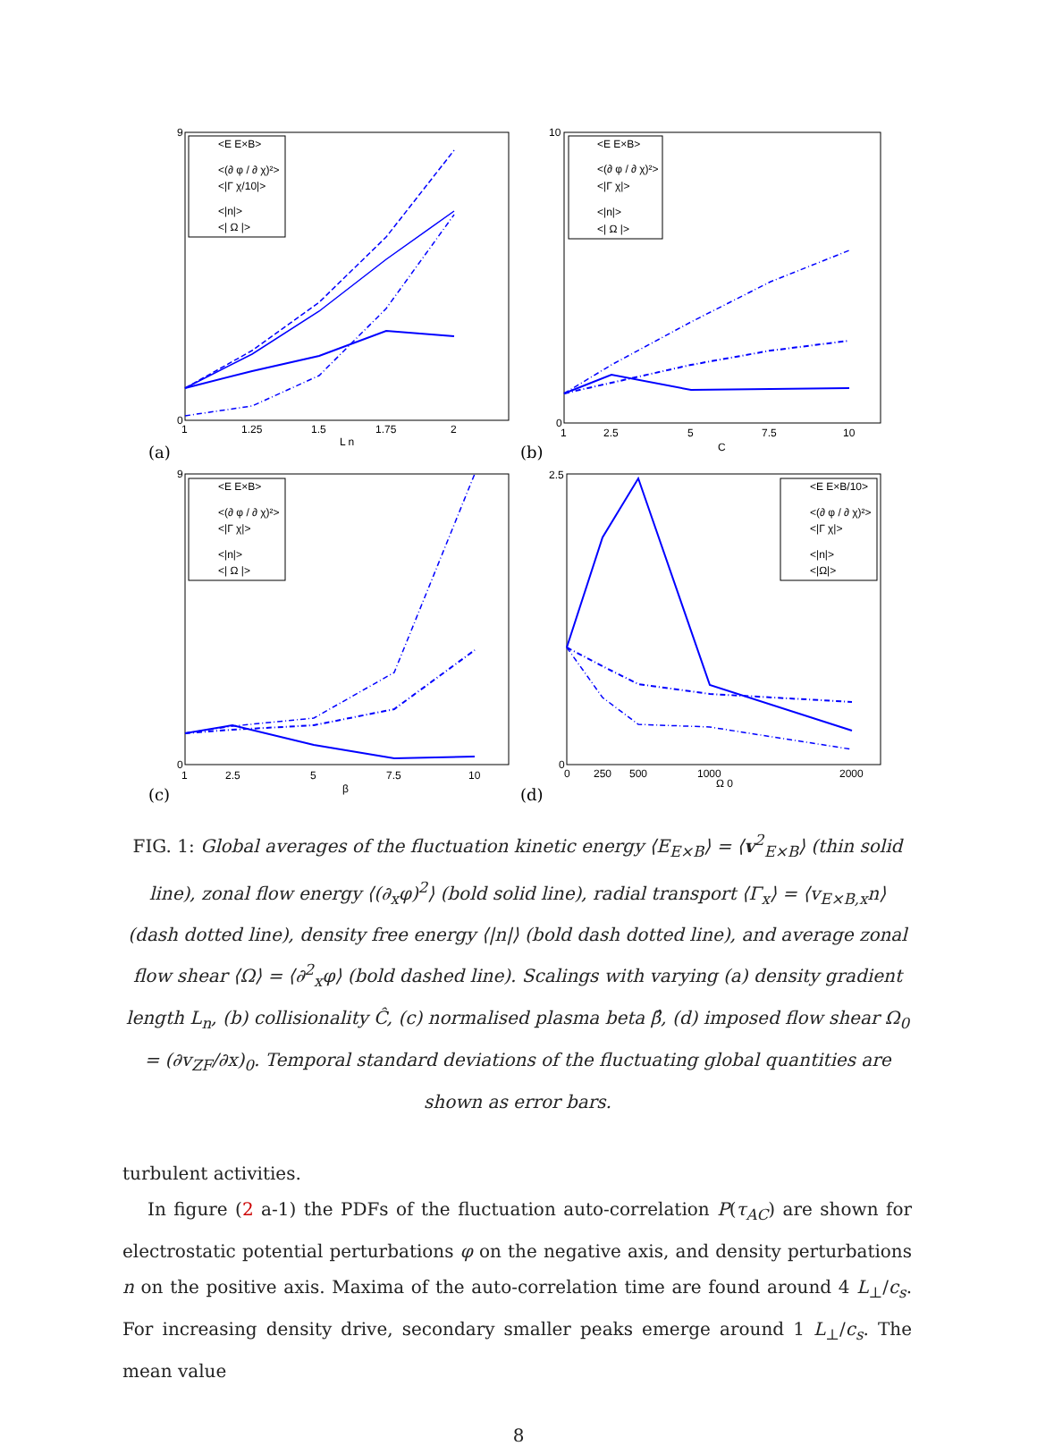<E E×B>
<(∂ φ / ∂ χ)²>
<|Γ χ/10|>
<|n|>
<| Ω |>
<E E×B>
<(∂ φ / ∂ χ)²>
<|Γ χ|>
<|n|>
<| Ω |>
<E E×B>
<(∂ φ / ∂ χ)²>
<|Γ χ|>
<|n|>
<| Ω |>
<E E×B/10>
<(∂ φ / ∂ χ)²>
<|Γ χ|>
<|n|>
<|Ω|>
1
1.25
1.5
1.75
2
L n
1
2.5
5
7.5
10
C
1
2.5
5
7.5
10
β
0
250
500
1000
2000
Ω 0
9
0
10
0
9
0
2.5
0
(a)
(b)
(c)
(d)
FIG. 1: Global averages of the fluctuation kinetic energy ⟨E<sub>E×B</sub>⟩ = ⟨v<sup>2</sup><sub>E×B</sub>⟩ (thin solid line), zonal flow energy ⟨(∂<sub>x</sub>φ)<sup>2</sup>⟩ (bold solid line), radial transport ⟨Γ<sub>x</sub>⟩ = ⟨v<sub>E×B,x</sub>n⟩ (dash dotted line), density free energy ⟨|n|⟩ (bold dash dotted line), and average zonal flow shear ⟨Ω⟩ = ⟨∂<sup>2</sup><sub>x</sub>φ⟩ (bold dashed line). Scalings with varying (a) density gradient length L<sub>n</sub>, (b) collisionality Ĉ, (c) normalised plasma beta β̂, (d) imposed flow shear Ω<sub>0</sub> = (∂v<sub>ZF</sub>/∂x)<sub>0</sub>. Temporal standard deviations of the fluctuating global quantities are shown as error bars.
turbulent activities.
In figure (2 a-1) the PDFs of the fluctuation auto-correlation P(τ<sub>AC</sub>) are shown for electrostatic potential perturbations φ on the negative axis, and density perturbations n on the positive axis. Maxima of the auto-correlation time are found around 4 L<sub>⊥</sub>/c<sub>s</sub>. For increasing density drive, secondary smaller peaks emerge around 1 L<sub>⊥</sub>/c<sub>s</sub>. The mean value
8